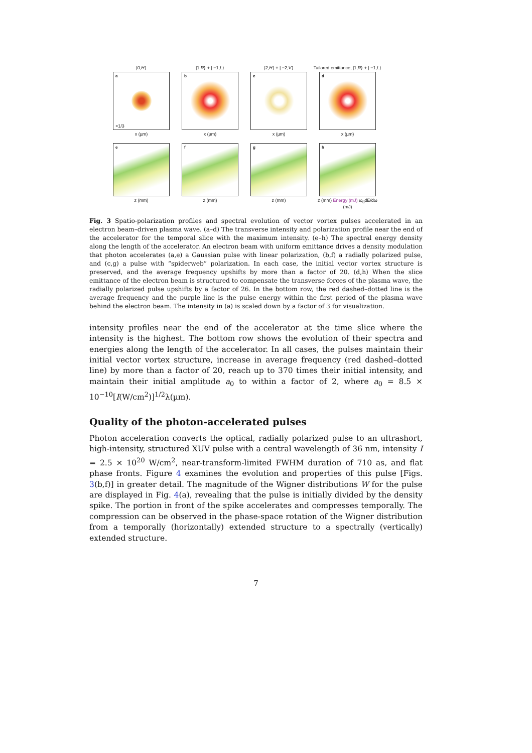|0,H⟩
a
×1/3
x (µm)
|1,R⟩ + | −1,L⟩
b
x (µm)
|2,H⟩ + | −2,V⟩
c
x (µm)
Tailored emittance, |1,R⟩ + | −1,L⟩
d
x (µm)
e
z (mm)
f
z (mm)
g
z (mm)
h
z (mm) Energy (mJ) ω<sub>0</sub>dE/dω (mJ)
Fig. 3 Spatio-polarization profiles and spectral evolution of vector vortex pulses accelerated in an electron beam–driven plasma wave. (a–d) The transverse intensity and polarization profile near the end of the accelerator for the temporal slice with the maximum intensity. (e–h) The spectral energy density along the length of the accelerator. An electron beam with uniform emittance drives a density modulation that photon accelerates (a,e) a Gaussian pulse with linear polarization, (b,f) a radially polarized pulse, and (c,g) a pulse with “spiderweb” polarization. In each case, the initial vector vortex structure is preserved, and the average frequency upshifts by more than a factor of 20. (d,h) When the slice emittance of the electron beam is structured to compensate the transverse forces of the plasma wave, the radially polarized pulse upshifts by a factor of 26. In the bottom row, the red dashed–dotted line is the average frequency and the purple line is the pulse energy within the first period of the plasma wave behind the electron beam. The intensity in (a) is scaled down by a factor of 3 for visualization.
intensity profiles near the end of the accelerator at the time slice where the intensity is the highest. The bottom row shows the evolution of their spectra and energies along the length of the accelerator. In all cases, the pulses maintain their initial vector vortex structure, increase in average frequency (red dashed–dotted line) by more than a factor of 20, reach up to 370 times their initial intensity, and maintain their initial amplitude a<sub>0</sub> to within a factor of 2, where a<sub>0</sub> = 8.5 × 10<sup>−10</sup>[I(W/cm<sup>2</sup>)]<sup>1/2</sup>λ(µm).
Quality of the photon-accelerated pulses
Photon acceleration converts the optical, radially polarized pulse to an ultrashort, high-intensity, structured XUV pulse with a central wavelength of 36 nm, intensity I = 2.5 × 10<sup>20</sup> W/cm<sup>2</sup>, near-transform-limited FWHM duration of 710 as, and flat phase fronts. Figure 4 examines the evolution and properties of this pulse [Figs. 3(b,f)] in greater detail. The magnitude of the Wigner distributions W for the pulse are displayed in Fig. 4(a), revealing that the pulse is initially divided by the density spike. The portion in front of the spike accelerates and compresses temporally. The compression can be observed in the phase-space rotation of the Wigner distribution from a temporally (horizontally) extended structure to a spectrally (vertically) extended structure.
7